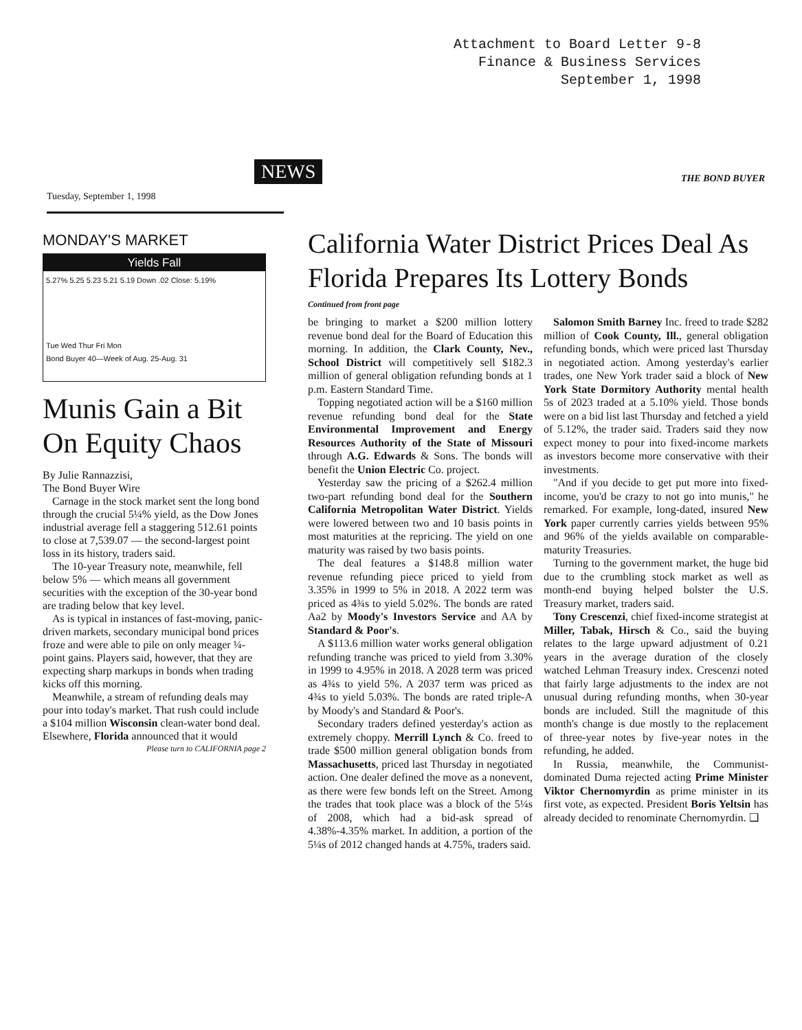Attachment to Board Letter 9-8
Finance & Business Services
September 1, 1998
NEWS THE BOND BUYER
Tuesday, September 1, 1998
MONDAY'S MARKET
Yields Fall
5.27% 5.25 5.23 5.21 5.19 Down .02 Close: 5.19%
Tue Wed Thur Fri Mon
Bond Buyer 40—Week of Aug. 25-Aug. 31
Munis Gain a Bit On Equity Chaos
By Julie Rannazzisi,
The Bond Buyer Wire
Carnage in the stock market sent the long bond through the crucial 5¼% yield, as the Dow Jones industrial average fell a staggering 512.61 points to close at 7,539.07 — the second-largest point loss in its history, traders said.
The 10-year Treasury note, meanwhile, fell below 5% — which means all government securities with the exception of the 30-year bond are trading below that key level.
As is typical in instances of fast-moving, panic-driven markets, secondary municipal bond prices froze and were able to pile on only meager ¼-point gains. Players said, however, that they are expecting sharp markups in bonds when trading kicks off this morning.
Meanwhile, a stream of refunding deals may pour into today's market. That rush could include a $104 million Wisconsin clean-water bond deal. Elsewhere, Florida announced that it would
Please turn to CALIFORNIA page 2
California Water District Prices Deal As Florida Prepares Its Lottery Bonds
Continued from front page
be bringing to market a $200 million lottery revenue bond deal for the Board of Education this morning. In addition, the Clark County, Nev., School District will competitively sell $182.3 million of general obligation refunding bonds at 1 p.m. Eastern Standard Time.
Topping negotiated action will be a $160 million revenue refunding bond deal for the State Environmental Improvement and Energy Resources Authority of the State of Missouri through A.G. Edwards & Sons. The bonds will benefit the Union Electric Co. project.
Yesterday saw the pricing of a $262.4 million two-part refunding bond deal for the Southern California Metropolitan Water District. Yields were lowered between two and 10 basis points in most maturities at the repricing. The yield on one maturity was raised by two basis points.
The deal features a $148.8 million water revenue refunding piece priced to yield from 3.35% in 1999 to 5% in 2018. A 2022 term was priced as 4¾s to yield 5.02%. The bonds are rated Aa2 by Moody's Investors Service and AA by Standard & Poor's.
A $113.6 million water works general obligation refunding tranche was priced to yield from 3.30% in 1999 to 4.95% in 2018. A 2028 term was priced as 4¾s to yield 5%. A 2037 term was priced as 4¾s to yield 5.03%. The bonds are rated triple-A by Moody's and Standard & Poor's.
Secondary traders defined yesterday's action as extremely choppy. Merrill Lynch & Co. freed to trade $500 million general obligation bonds from Massachusetts, priced last Thursday in negotiated action. One dealer defined the move as a nonevent, as there were few bonds left on the Street. Among the trades that took place was a block of the 5¼s of 2008, which had a bid-ask spread of 4.38%-4.35% market. In addition, a portion of the 5¼s of 2012 changed hands at 4.75%, traders said.
Salomon Smith Barney Inc. freed to trade $282 million of Cook County, Ill., general obligation refunding bonds, which were priced last Thursday in negotiated action. Among yesterday's earlier trades, one New York trader said a block of New York State Dormitory Authority mental health 5s of 2023 traded at a 5.10% yield. Those bonds were on a bid list last Thursday and fetched a yield of 5.12%, the trader said. Traders said they now expect money to pour into fixed-income markets as investors become more conservative with their investments.
"And if you decide to get put more into fixed-income, you'd be crazy to not go into munis," he remarked. For example, long-dated, insured New York paper currently carries yields between 95% and 96% of the yields available on comparable-maturity Treasuries.
Turning to the government market, the huge bid due to the crumbling stock market as well as month-end buying helped bolster the U.S. Treasury market, traders said.
Tony Crescenzi, chief fixed-income strategist at Miller, Tabak, Hirsch & Co., said the buying relates to the large upward adjustment of 0.21 years in the average duration of the closely watched Lehman Treasury index. Crescenzi noted that fairly large adjustments to the index are not unusual during refunding months, when 30-year bonds are included. Still the magnitude of this month's change is due mostly to the replacement of three-year notes by five-year notes in the refunding, he added.
In Russia, meanwhile, the Communist-dominated Duma rejected acting Prime Minister Viktor Chernomyrdin as prime minister in its first vote, as expected. President Boris Yeltsin has already decided to renominate Chernomyrdin. ❑